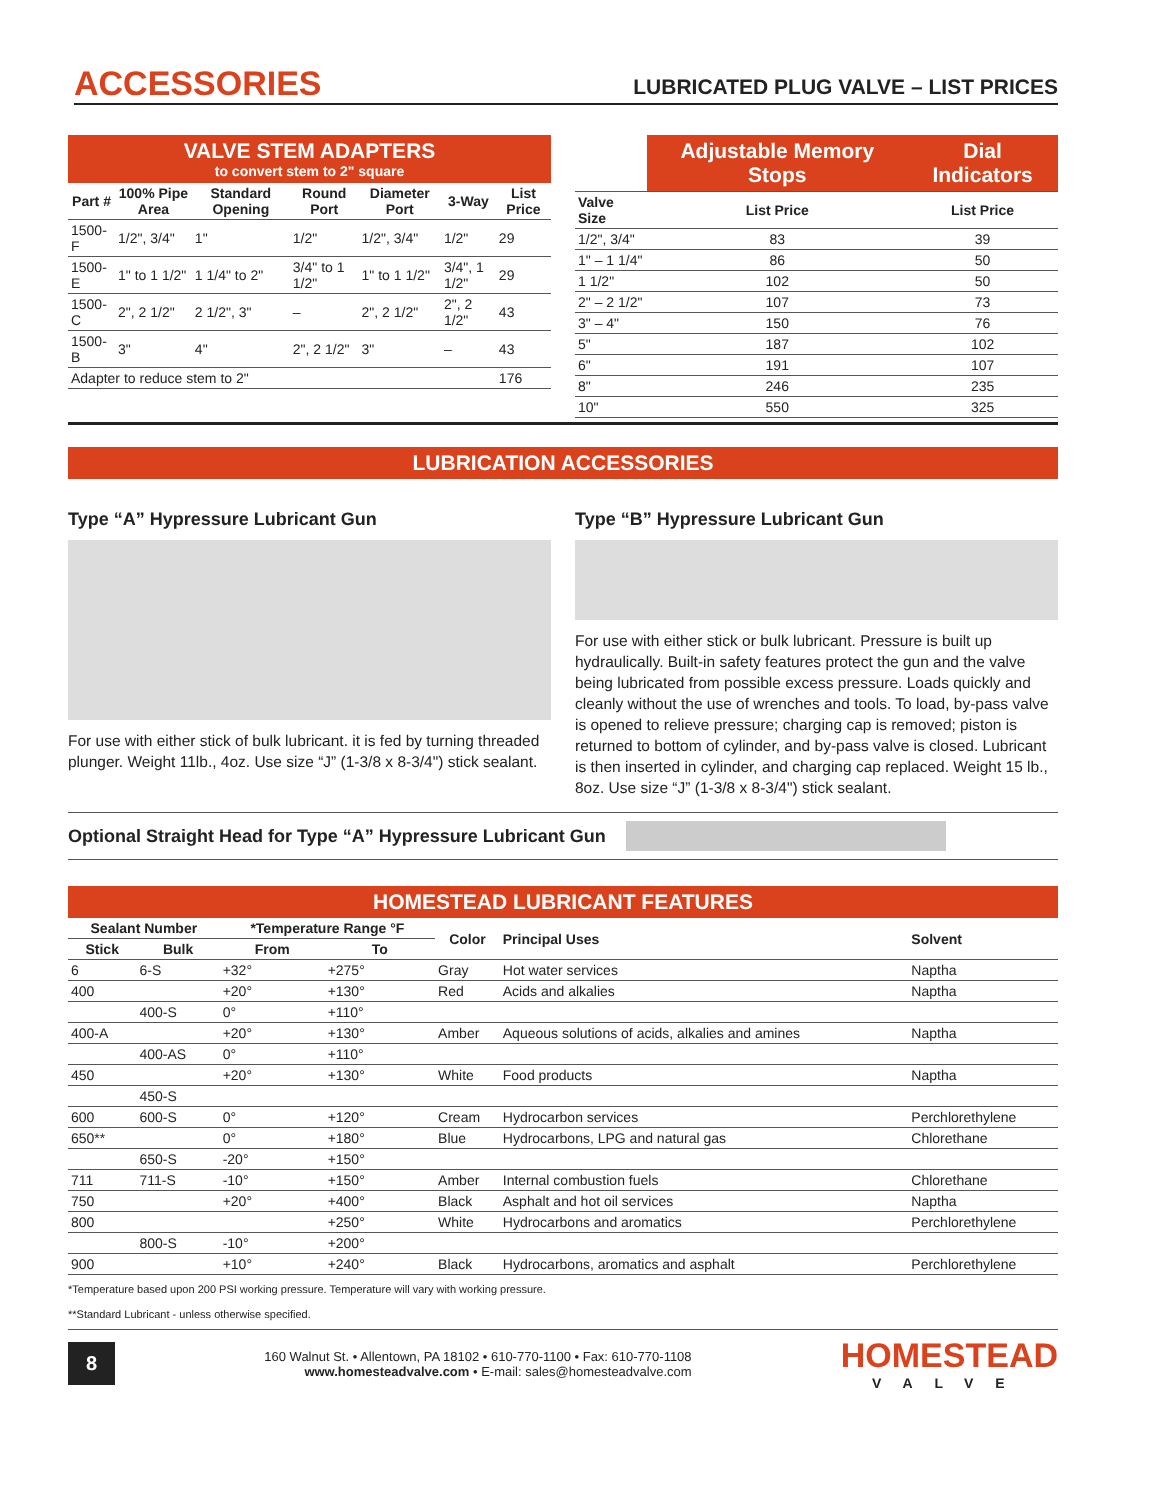ACCESSORIES
LUBRICATED PLUG VALVE – LIST PRICES
VALVE STEM ADAPTERS
to convert stem to 2" square
| Part # | 100% Pipe Area | Standard Opening | Round Port | Diameter Port | 3-Way | List Price |
| --- | --- | --- | --- | --- | --- | --- |
| 1500-F | 1/2", 3/4" | 1" | 1/2" | 1/2", 3/4" | 1/2" | 29 |
| 1500-E | 1" to 1 1/2" | 1 1/4" to 2" | 3/4" to 1 1/2" | 1" to 1 1/2" | 3/4", 1 1/2" | 29 |
| 1500-C | 2", 2 1/2" | 2 1/2", 3" | – | 2", 2 1/2" | 2", 2 1/2" | 43 |
| 1500-B | 3" | 4" | 2", 2 1/2" | 3" | – | 43 |
| Adapter to reduce stem to 2" | | | | | | 176 |
| | Adjustable Memory Stops | Dial Indicators |
| --- | --- | --- |
| Valve Size | List Price | List Price |
| 1/2", 3/4" | 83 | 39 |
| 1" – 1 1/4" | 86 | 50 |
| 1 1/2" | 102 | 50 |
| 2" – 2 1/2" | 107 | 73 |
| 3" – 4" | 150 | 76 |
| 5" | 187 | 102 |
| 6" | 191 | 107 |
| 8" | 246 | 235 |
| 10" | 550 | 325 |
LUBRICATION ACCESSORIES
Type “A” Hypressure Lubricant Gun
For use with either stick of bulk lubricant. it is fed by turning threaded plunger. Weight 11lb., 4oz. Use size “J” (1-3/8 x 8-3/4") stick sealant.
Type “B” Hypressure Lubricant Gun
For use with either stick or bulk lubricant. Pressure is built up hydraulically. Built-in safety features protect the gun and the valve being lubricated from possible excess pressure. Loads quickly and cleanly without the use of wrenches and tools. To load, by-pass valve is opened to relieve pressure; charging cap is removed; piston is returned to bottom of cylinder, and by-pass valve is closed. Lubricant is then inserted in cylinder, and charging cap replaced. Weight 15 lb., 8oz. Use size “J” (1-3/8 x 8-3/4") stick sealant.
Optional Straight Head for Type “A” Hypressure Lubricant Gun
HOMESTEAD LUBRICANT FEATURES
| Sealant Number | | *Temperature Range °F | | Color | Principal Uses | Solvent |
| --- | --- | --- | --- | --- | --- | --- |
| Stick | Bulk | From | To | | | |
| 6 | 6-S | +32° | +275° | Gray | Hot water services | Naptha |
| 400 | | +20° | +130° | Red | Acids and alkalies | Naptha |
| | 400-S | 0° | +110° | | | |
| 400-A | | +20° | +130° | Amber | Aqueous solutions of acids, alkalies and amines | Naptha |
| | 400-AS | 0° | +110° | | | |
| 450 | | +20° | +130° | White | Food products | Naptha |
| | 450-S | | | | | |
| 600 | 600-S | 0° | +120° | Cream | Hydrocarbon services | Perchlorethylene |
| 650** | | 0° | +180° | Blue | Hydrocarbons, LPG and natural gas | Chlorethane |
| | 650-S | -20° | +150° | | | |
| 711 | 711-S | -10° | +150° | Amber | Internal combustion fuels | Chlorethane |
| 750 | | +20° | +400° | Black | Asphalt and hot oil services | Naptha |
| 800 | | | +250° | White | Hydrocarbons and aromatics | Perchlorethylene |
| | 800-S | -10° | +200° | | | |
| 900 | | +10° | +240° | Black | Hydrocarbons, aromatics and asphalt | Perchlorethylene |
*Temperature based upon 200 PSI working pressure. Temperature will vary with working pressure.
**Standard Lubricant - unless otherwise specified.
8
160 Walnut St. • Allentown, PA 18102 • 610-770-1100 • Fax: 610-770-1108
www.homesteadvalve.com • E-mail: sales@homesteadvalve.com
HOMESTEAD
VALVE